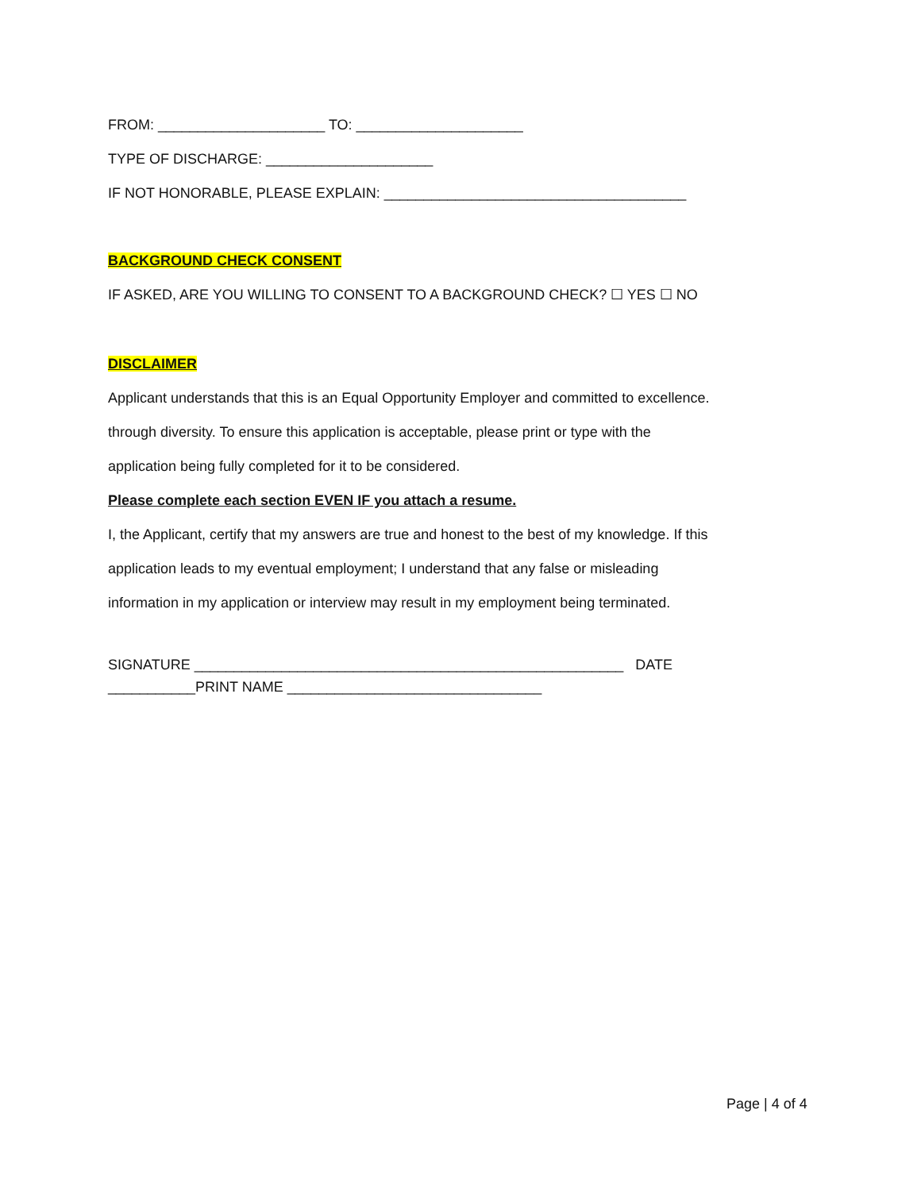FROM: _____________________ TO: _____________________
TYPE OF DISCHARGE: _____________________
IF NOT HONORABLE, PLEASE EXPLAIN: ______________________________________
BACKGROUND CHECK CONSENT
IF ASKED, ARE YOU WILLING TO CONSENT TO A BACKGROUND CHECK? ☐ YES ☐ NO
DISCLAIMER
Applicant understands that this is an Equal Opportunity Employer and committed to excellence.
through diversity. To ensure this application is acceptable, please print or type with the
application being fully completed for it to be considered.
Please complete each section EVEN IF you attach a resume.
I, the Applicant, certify that my answers are true and honest to the best of my knowledge. If this
application leads to my eventual employment; I understand that any false or misleading
information in my application or interview may result in my employment being terminated.
SIGNATURE ______________________________________________________ DATE
___________PRINT NAME ________________________________
Page | 4 of 4